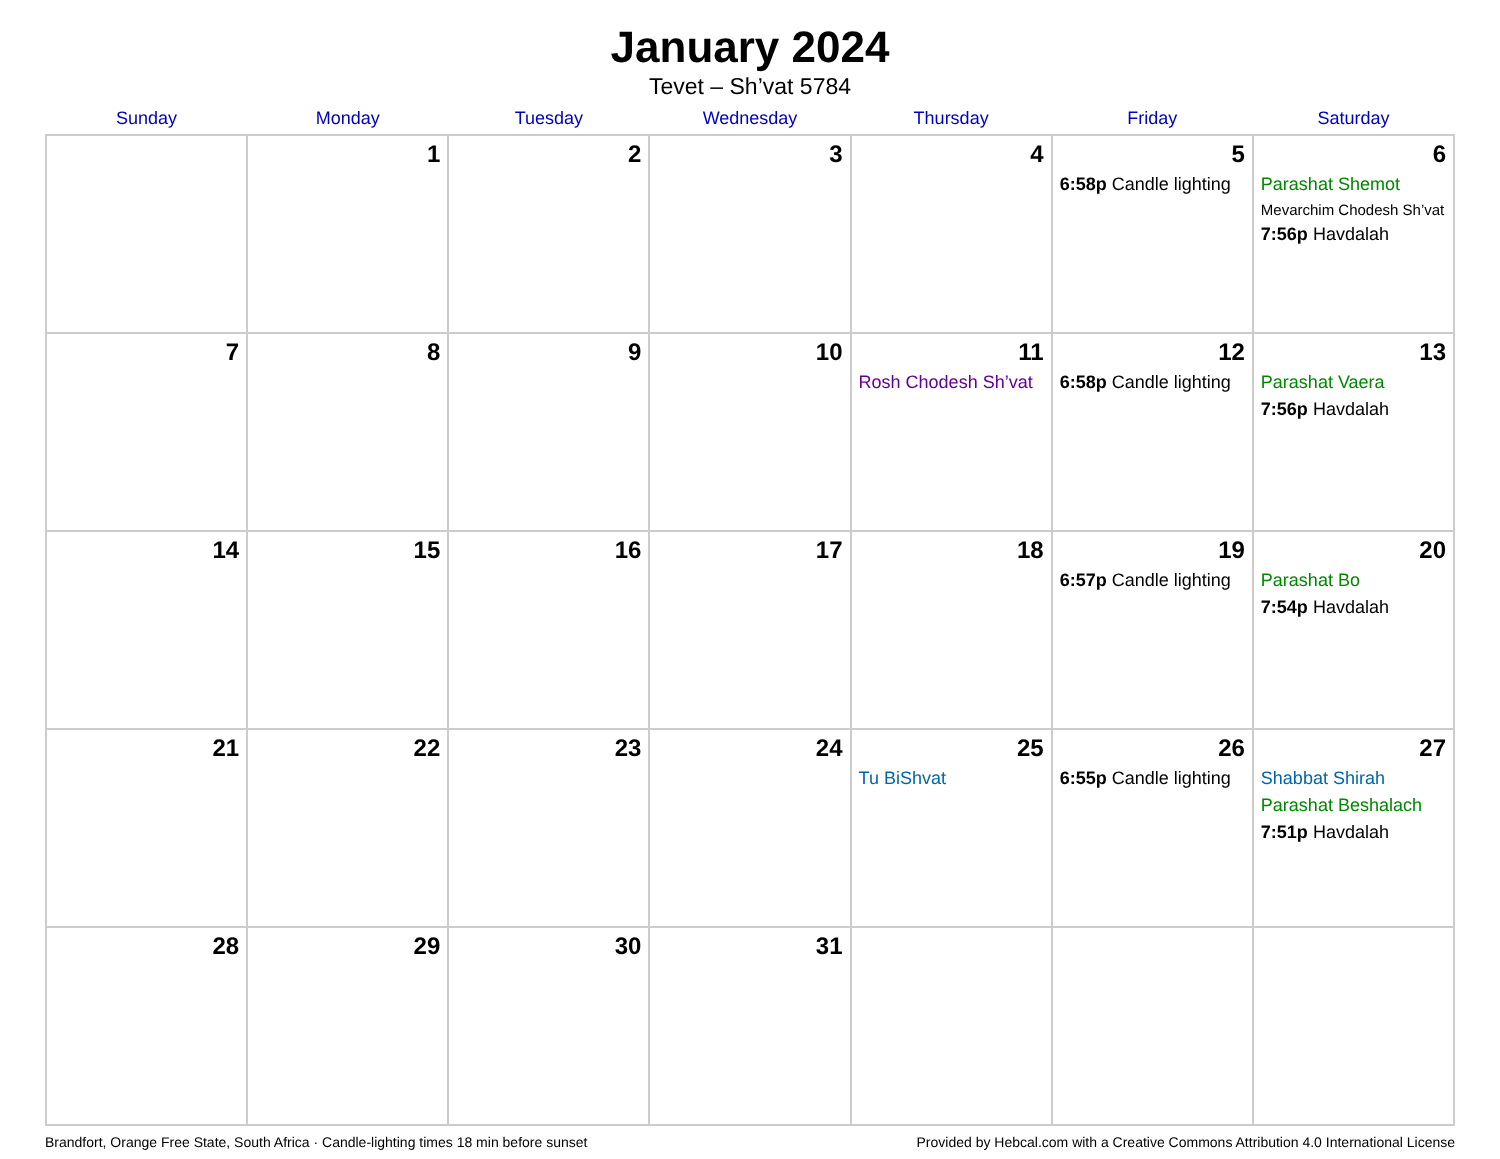January 2024
Tevet – Sh’vat 5784
| Sunday | Monday | Tuesday | Wednesday | Thursday | Friday | Saturday |
| --- | --- | --- | --- | --- | --- | --- |
| | 1 | 2 | 3 | 4 | 5 6:58p Candle lighting | 6 Parashat Shemot Mevarchim Chodesh Sh’vat 7:56p Havdalah |
| 7 | 8 | 9 | 10 | 11 Rosh Chodesh Sh’vat | 12 6:58p Candle lighting | 13 Parashat Vaera 7:56p Havdalah |
| 14 | 15 | 16 | 17 | 18 | 19 6:57p Candle lighting | 20 Parashat Bo 7:54p Havdalah |
| 21 | 22 | 23 | 24 | 25 Tu BiShvat | 26 6:55p Candle lighting | 27 Shabbat Shirah Parashat Beshalach 7:51p Havdalah |
| 28 | 29 | 30 | 31 | | | |
Brandfort, Orange Free State, South Africa · Candle-lighting times 18 min before sunset Provided by Hebcal.com with a Creative Commons Attribution 4.0 International License